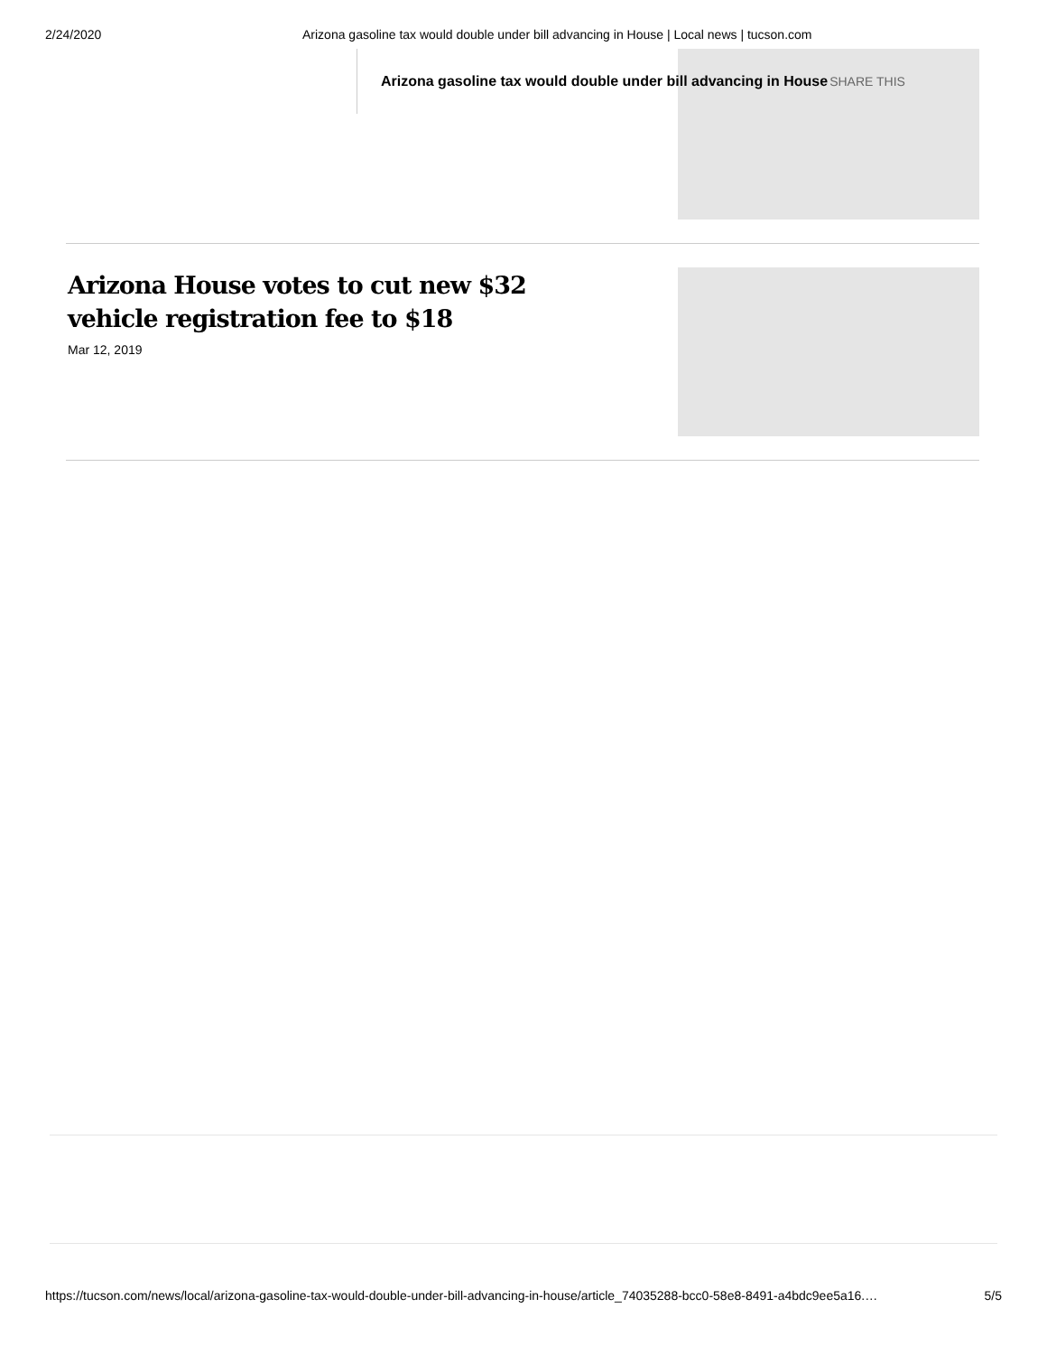2/24/2020 Arizona gasoline tax would double under bill advancing in House | Local news | tucson.com
Arizona gasoline tax would double under bill advancing in House SHARE THIS
Arizona House votes to cut new $32 vehicle registration fee to $18
Mar 12, 2019
https://tucson.com/news/local/arizona-gasoline-tax-would-double-under-bill-advancing-in-house/article_74035288-bcc0-58e8-8491-a4bdc9ee5a16.… 5/5